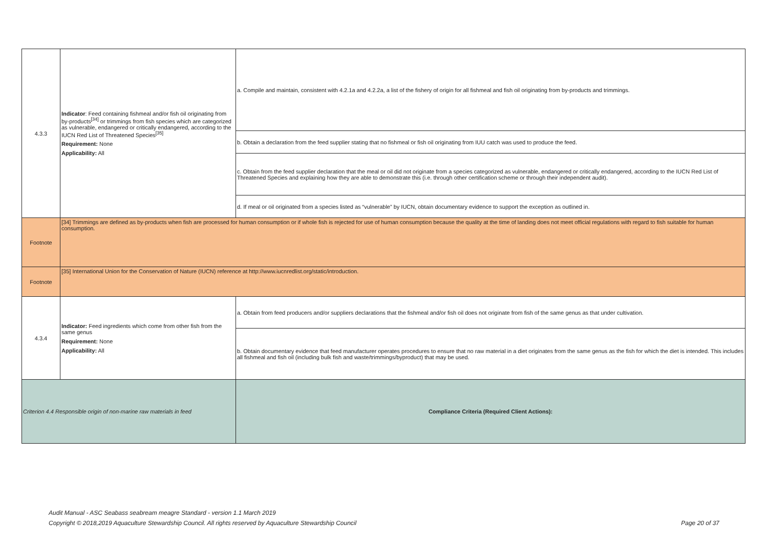| 4.3.3 | Indicator : Feed containing fishmeal and/or fish oil originating from by-products<sup>[34]</sup> or trimmings from fish species which are categorized as vulnerable, endangered or critically endangered, according to the IUCN Red List of Threatened Species<sup>[35]</sup> Requirement: None Applicability: All | a. Compile and maintain, consistent with 4.2.1a and 4.2.2a, a list of the fishery of origin for all fishmeal and fish oil originating from by-products and trimmings. |
| | | b. Obtain a declaration from the feed supplier stating that no fishmeal or fish oil originating from IUU catch was used to produce the feed. |
| | | c. Obtain from the feed supplier declaration that the meal or oil did not originate from a species categorized as vulnerable, endangered or critically endangered, according to the IUCN Red List of Threatened Species and explaining how they are able to demonstrate this (i.e. through other certification scheme or through their independent audit). |
| | | d. If meal or oil originated from a species listed as “vulnerable” by IUCN, obtain documentary evidence to support the exception as outlined in. |
| Footnote | [34] Trimmings are defined as by-products when fish are processed for human consumption or if whole fish is rejected for use of human consumption because the quality at the time of landing does not meet official regulations with regard to fish suitable for human consumption. | |
| Footnote | [35] International Union for the Conservation of Nature (IUCN) reference at http://www.iucnredlist.org/static/introduction. | |
| 4.3.4 | Indicator: Feed ingredients which come from other fish from the same genus Requirement: None Applicability: All | a. Obtain from feed producers and/or suppliers declarations that the fishmeal and/or fish oil does not originate from fish of the same genus as that under cultivation. |
| | | b. Obtain documentary evidence that feed manufacturer operates procedures to ensure that no raw material in a diet originates from the same genus as the fish for which the diet is intended. This includes all fishmeal and fish oil (including bulk fish and waste/trimmings/byproduct) that may be used. |
| Criterion 4.4 Responsible origin of non-marine raw materials in feed | | Compliance Criteria (Required Client Actions): |
Audit Manual - ASC Seabass seabream meagre Standard - version 1.1 March 2019
Copyright © 2018,2019 Aquaculture Stewardship Council. All rights reserved by Aquaculture Stewardship Council Page 20 of 37